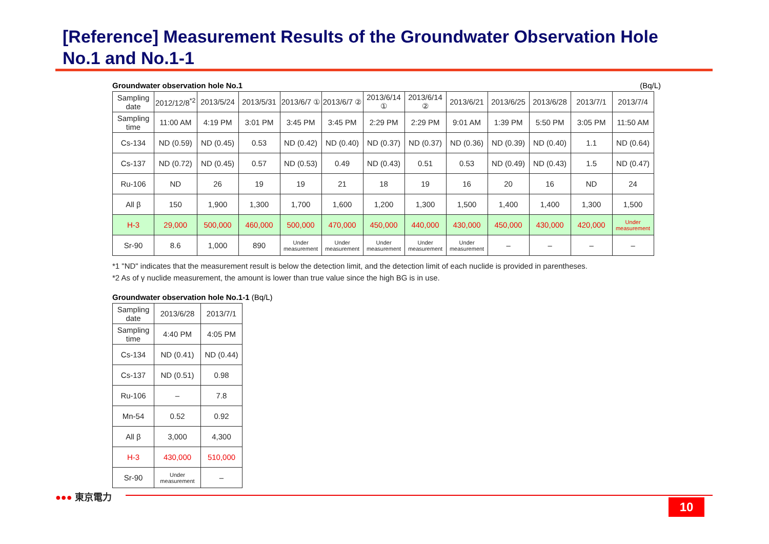[Reference] Measurement Results of the Groundwater Observation Hole
No.1 and No.1-1
Groundwater observation hole No.1 (Bq/L)
| Sampling date | 2012/12/8<sup>*2</sup> | 2013/5/24 | 2013/5/31 | 2013/6/7 ① | 2013/6/7 ② | 2013/6/14 ① | 2013/6/14 ② | 2013/6/21 | 2013/6/25 | 2013/6/28 | 2013/7/1 | 2013/7/4 |
| Sampling time | 11:00 AM | 4:19 PM | 3:01 PM | 3:45 PM | 3:45 PM | 2:29 PM | 2:29 PM | 9:01 AM | 1:39 PM | 5:50 PM | 3:05 PM | 11:50 AM |
| Cs-134 | ND (0.59) | ND (0.45) | 0.53 | ND (0.42) | ND (0.40) | ND (0.37) | ND (0.37) | ND (0.36) | ND (0.39) | ND (0.40) | 1.1 | ND (0.64) |
| Cs-137 | ND (0.72) | ND (0.45) | 0.57 | ND (0.53) | 0.49 | ND (0.43) | 0.51 | 0.53 | ND (0.49) | ND (0.43) | 1.5 | ND (0.47) |
| Ru-106 | ND | 26 | 19 | 19 | 21 | 18 | 19 | 16 | 20 | 16 | ND | 24 |
| All β | 150 | 1,900 | 1,300 | 1,700 | 1,600 | 1,200 | 1,300 | 1,500 | 1,400 | 1,400 | 1,300 | 1,500 |
| H-3 | 29,000 | 500,000 | 460,000 | 500,000 | 470,000 | 450,000 | 440,000 | 430,000 | 450,000 | 430,000 | 420,000 | Under measurement |
| Sr-90 | 8.6 | 1,000 | 890 | Under measurement | Under measurement | Under measurement | Under measurement | Under measurement | – | – | – | – |
*1 "ND" indicates that the measurement result is below the detection limit, and the detection limit of each nuclide is provided in parentheses.
*2 As of γ nuclide measurement, the amount is lower than true value since the high BG is in use.
Groundwater observation hole No.1-1 (Bq/L)
| Sampling date | 2013/6/28 | 2013/7/1 |
| Sampling time | 4:40 PM | 4:05 PM |
| Cs-134 | ND (0.41) | ND (0.44) |
| Cs-137 | ND (0.51) | 0.98 |
| Ru-106 | – | 7.8 |
| Mn-54 | 0.52 | 0.92 |
| All β | 3,000 | 4,300 |
| H-3 | 430,000 | 510,000 |
| Sr-90 | Under measurement | – |
●●● 東京電力
10